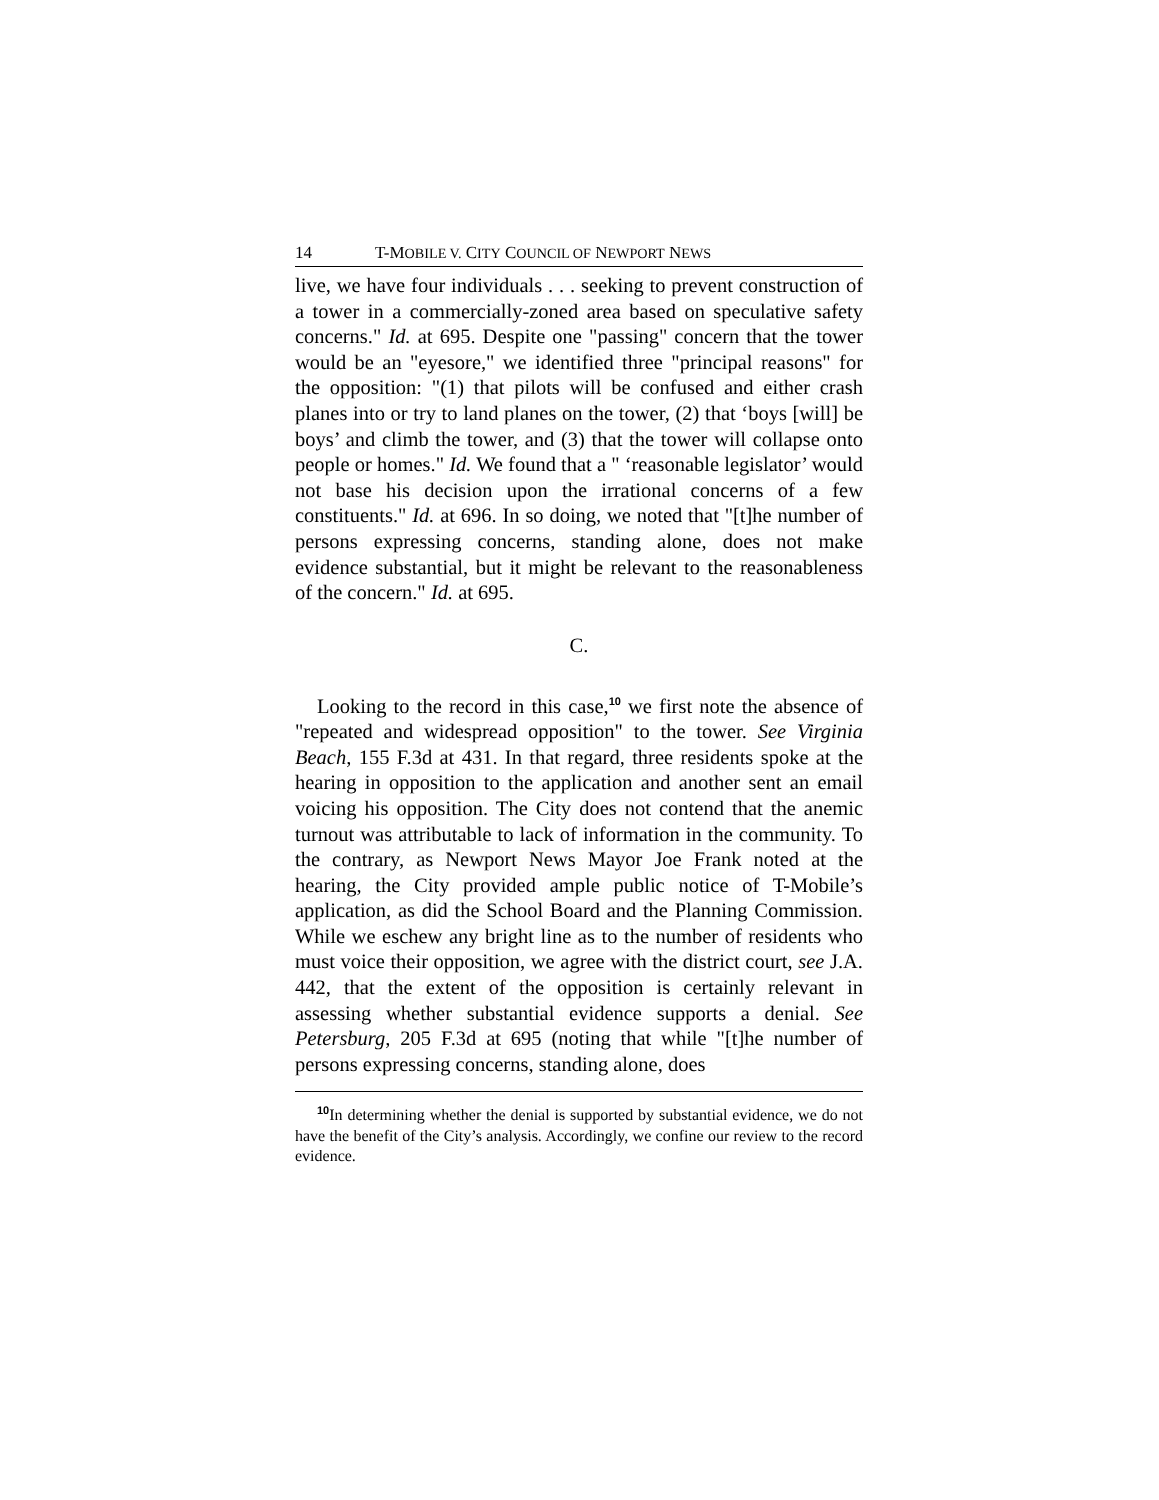14 T-MOBILE V. CITY COUNCIL OF NEWPORT NEWS
live, we have four individuals . . . seeking to prevent construction of a tower in a commercially-zoned area based on speculative safety concerns." Id. at 695. Despite one "passing" concern that the tower would be an "eyesore," we identified three "principal reasons" for the opposition: "(1) that pilots will be confused and either crash planes into or try to land planes on the tower, (2) that ‘boys [will] be boys’ and climb the tower, and (3) that the tower will collapse onto people or homes." Id. We found that a " ‘reasonable legislator’ would not base his decision upon the irrational concerns of a few constituents." Id. at 696. In so doing, we noted that "[t]he number of persons expressing concerns, standing alone, does not make evidence substantial, but it might be relevant to the reasonableness of the concern." Id. at 695.
C.
Looking to the record in this case,<sup>10</sup> we first note the absence of "repeated and widespread opposition" to the tower. See Virginia Beach, 155 F.3d at 431. In that regard, three residents spoke at the hearing in opposition to the application and another sent an email voicing his opposition. The City does not contend that the anemic turnout was attributable to lack of information in the community. To the contrary, as Newport News Mayor Joe Frank noted at the hearing, the City provided ample public notice of T-Mobile’s application, as did the School Board and the Planning Commission. While we eschew any bright line as to the number of residents who must voice their opposition, we agree with the district court, see J.A. 442, that the extent of the opposition is certainly relevant in assessing whether substantial evidence supports a denial. See Petersburg, 205 F.3d at 695 (noting that while "[t]he number of persons expressing concerns, standing alone, does
<sup>10</sup> In determining whether the denial is supported by substantial evidence, we do not have the benefit of the City’s analysis. Accordingly, we confine our review to the record evidence.